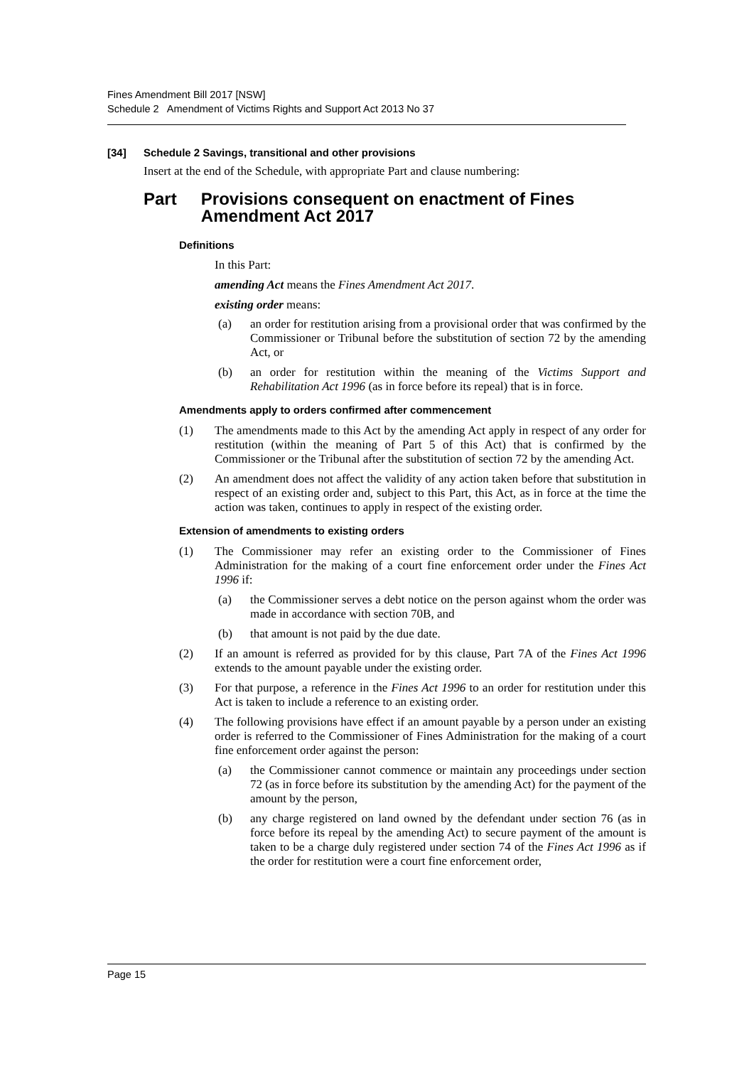Fines Amendment Bill 2017 [NSW]
Schedule 2 Amendment of Victims Rights and Support Act 2013 No 37
[34] Schedule 2 Savings, transitional and other provisions
Insert at the end of the Schedule, with appropriate Part and clause numbering:
Part Provisions consequent on enactment of Fines Amendment Act 2017
Definitions
In this Part:
amending Act means the Fines Amendment Act 2017.
existing order means:
(a) an order for restitution arising from a provisional order that was confirmed by the Commissioner or Tribunal before the substitution of section 72 by the amending Act, or
(b) an order for restitution within the meaning of the Victims Support and Rehabilitation Act 1996 (as in force before its repeal) that is in force.
Amendments apply to orders confirmed after commencement
(1) The amendments made to this Act by the amending Act apply in respect of any order for restitution (within the meaning of Part 5 of this Act) that is confirmed by the Commissioner or the Tribunal after the substitution of section 72 by the amending Act.
(2) An amendment does not affect the validity of any action taken before that substitution in respect of an existing order and, subject to this Part, this Act, as in force at the time the action was taken, continues to apply in respect of the existing order.
Extension of amendments to existing orders
(1) The Commissioner may refer an existing order to the Commissioner of Fines Administration for the making of a court fine enforcement order under the Fines Act 1996 if:
(a) the Commissioner serves a debt notice on the person against whom the order was made in accordance with section 70B, and
(b) that amount is not paid by the due date.
(2) If an amount is referred as provided for by this clause, Part 7A of the Fines Act 1996 extends to the amount payable under the existing order.
(3) For that purpose, a reference in the Fines Act 1996 to an order for restitution under this Act is taken to include a reference to an existing order.
(4) The following provisions have effect if an amount payable by a person under an existing order is referred to the Commissioner of Fines Administration for the making of a court fine enforcement order against the person:
(a) the Commissioner cannot commence or maintain any proceedings under section 72 (as in force before its substitution by the amending Act) for the payment of the amount by the person,
(b) any charge registered on land owned by the defendant under section 76 (as in force before its repeal by the amending Act) to secure payment of the amount is taken to be a charge duly registered under section 74 of the Fines Act 1996 as if the order for restitution were a court fine enforcement order,
Page 15